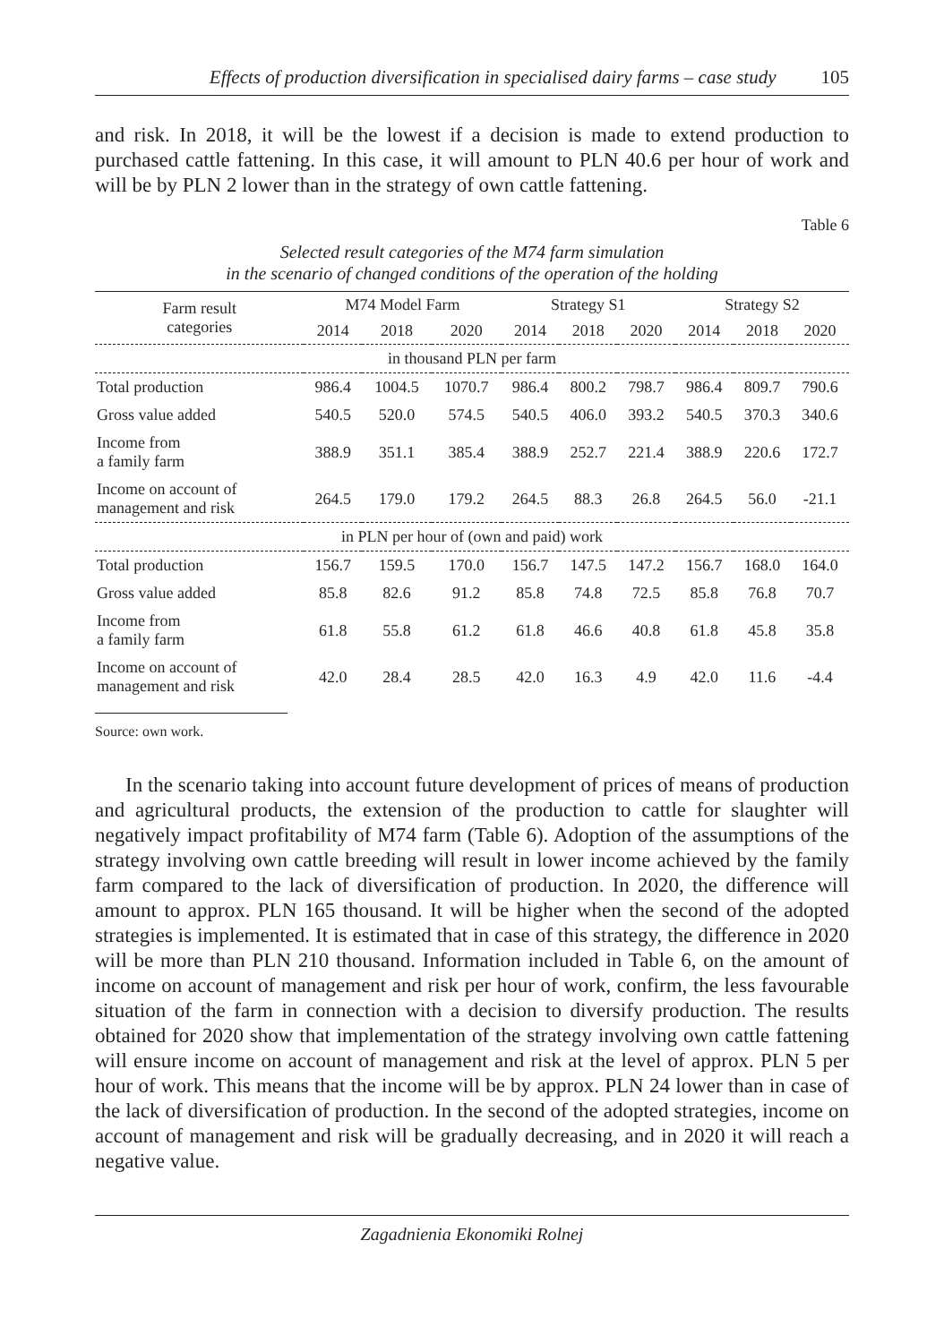Effects of production diversification in specialised dairy farms – case study 105
and risk. In 2018, it will be the lowest if a decision is made to extend production to purchased cattle fattening. In this case, it will amount to PLN 40.6 per hour of work and will be by PLN 2 lower than in the strategy of own cattle fattening.
Table 6
Selected result categories of the M74 farm simulation
in the scenario of changed conditions of the operation of the holding
| Farm result categories | M74 Model Farm | | | Strategy S1 | | | Strategy S2 | | |
| --- | --- | --- | --- | --- | --- | --- | --- | --- | --- |
| | 2014 | 2018 | 2020 | 2014 | 2018 | 2020 | 2014 | 2018 | 2020 |
| in thousand PLN per farm | | | | | | | | | |
| Total production | 986.4 | 1004.5 | 1070.7 | 986.4 | 800.2 | 798.7 | 986.4 | 809.7 | 790.6 |
| Gross value added | 540.5 | 520.0 | 574.5 | 540.5 | 406.0 | 393.2 | 540.5 | 370.3 | 340.6 |
| Income from a family farm | 388.9 | 351.1 | 385.4 | 388.9 | 252.7 | 221.4 | 388.9 | 220.6 | 172.7 |
| Income on account of management and risk | 264.5 | 179.0 | 179.2 | 264.5 | 88.3 | 26.8 | 264.5 | 56.0 | -21.1 |
| in PLN per hour of (own and paid) work | | | | | | | | | |
| Total production | 156.7 | 159.5 | 170.0 | 156.7 | 147.5 | 147.2 | 156.7 | 168.0 | 164.0 |
| Gross value added | 85.8 | 82.6 | 91.2 | 85.8 | 74.8 | 72.5 | 85.8 | 76.8 | 70.7 |
| Income from a family farm | 61.8 | 55.8 | 61.2 | 61.8 | 46.6 | 40.8 | 61.8 | 45.8 | 35.8 |
| Income on account of management and risk | 42.0 | 28.4 | 28.5 | 42.0 | 16.3 | 4.9 | 42.0 | 11.6 | -4.4 |
Source: own work.
In the scenario taking into account future development of prices of means of production and agricultural products, the extension of the production to cattle for slaughter will negatively impact profitability of M74 farm (Table 6). Adoption of the assumptions of the strategy involving own cattle breeding will result in lower income achieved by the family farm compared to the lack of diversification of production. In 2020, the difference will amount to approx. PLN 165 thousand. It will be higher when the second of the adopted strategies is implemented. It is estimated that in case of this strategy, the difference in 2020 will be more than PLN 210 thousand. Information included in Table 6, on the amount of income on account of management and risk per hour of work, confirm, the less favourable situation of the farm in connection with a decision to diversify production. The results obtained for 2020 show that implementation of the strategy involving own cattle fattening will ensure income on account of management and risk at the level of approx. PLN 5 per hour of work. This means that the income will be by approx. PLN 24 lower than in case of the lack of diversification of production. In the second of the adopted strategies, income on account of management and risk will be gradually decreasing, and in 2020 it will reach a negative value.
Zagadnienia Ekonomiki Rolnej